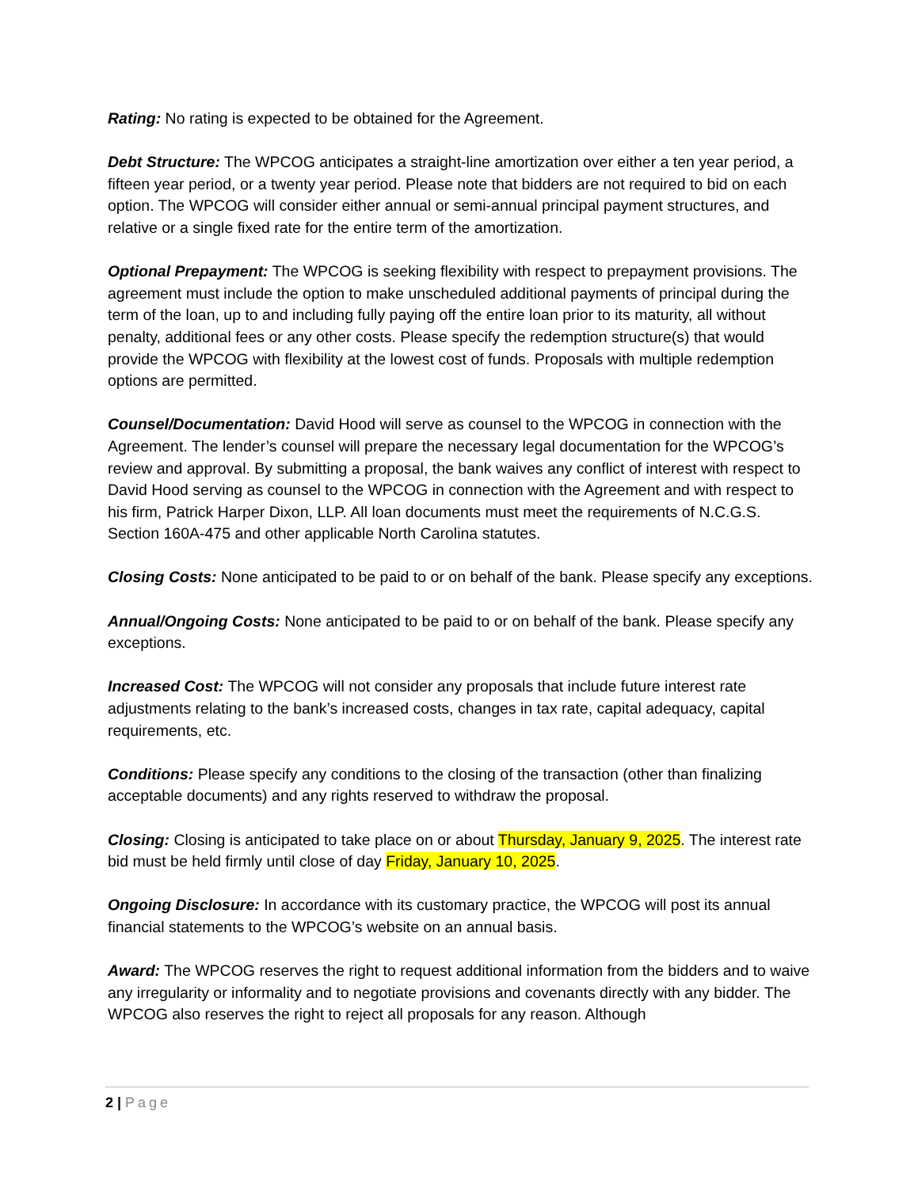Rating: No rating is expected to be obtained for the Agreement.
Debt Structure: The WPCOG anticipates a straight-line amortization over either a ten year period, a fifteen year period, or a twenty year period. Please note that bidders are not required to bid on each option. The WPCOG will consider either annual or semi-annual principal payment structures, and relative or a single fixed rate for the entire term of the amortization.
Optional Prepayment: The WPCOG is seeking flexibility with respect to prepayment provisions. The agreement must include the option to make unscheduled additional payments of principal during the term of the loan, up to and including fully paying off the entire loan prior to its maturity, all without penalty, additional fees or any other costs. Please specify the redemption structure(s) that would provide the WPCOG with flexibility at the lowest cost of funds. Proposals with multiple redemption options are permitted.
Counsel/Documentation: David Hood will serve as counsel to the WPCOG in connection with the Agreement. The lender’s counsel will prepare the necessary legal documentation for the WPCOG’s review and approval. By submitting a proposal, the bank waives any conflict of interest with respect to David Hood serving as counsel to the WPCOG in connection with the Agreement and with respect to his firm, Patrick Harper Dixon, LLP. All loan documents must meet the requirements of N.C.G.S. Section 160A-475 and other applicable North Carolina statutes.
Closing Costs: None anticipated to be paid to or on behalf of the bank. Please specify any exceptions.
Annual/Ongoing Costs: None anticipated to be paid to or on behalf of the bank. Please specify any exceptions.
Increased Cost: The WPCOG will not consider any proposals that include future interest rate adjustments relating to the bank’s increased costs, changes in tax rate, capital adequacy, capital requirements, etc.
Conditions: Please specify any conditions to the closing of the transaction (other than finalizing acceptable documents) and any rights reserved to withdraw the proposal.
Closing: Closing is anticipated to take place on or about Thursday, January 9, 2025. The interest rate bid must be held firmly until close of day Friday, January 10, 2025.
Ongoing Disclosure: In accordance with its customary practice, the WPCOG will post its annual financial statements to the WPCOG’s website on an annual basis.
Award: The WPCOG reserves the right to request additional information from the bidders and to waive any irregularity or informality and to negotiate provisions and covenants directly with any bidder. The WPCOG also reserves the right to reject all proposals for any reason. Although
2 | Page